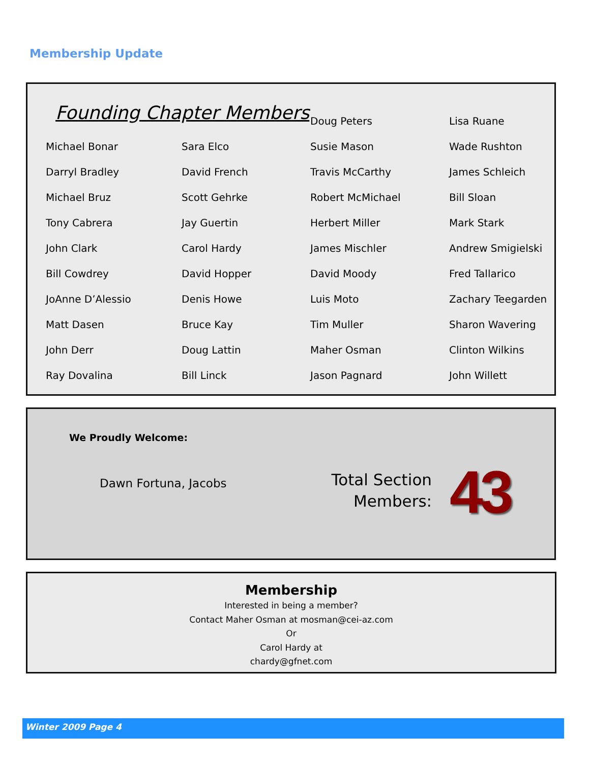Membership Update
Founding Chapter Members
Michael Bonar
Darryl Bradley
Michael Bruz
Tony Cabrera
John Clark
Bill Cowdrey
JoAnne D’Alessio
Matt Dasen
John Derr
Ray Dovalina
Sara Elco
David French
Scott Gehrke
Jay Guertin
Carol Hardy
David Hopper
Denis Howe
Bruce Kay
Doug Lattin
Bill Linck
Doug Peters
Susie Mason
Travis McCarthy
Robert McMichael
Herbert Miller
James Mischler
David Moody
Luis Moto
Tim Muller
Maher Osman
Jason Pagnard
Lisa Ruane
Wade Rushton
James Schleich
Bill Sloan
Mark Stark
Andrew Smigielski
Fred Tallarico
Zachary Teegarden
Sharon Wavering
Clinton Wilkins
John Willett
We Proudly Welcome:
Dawn Fortuna, Jacobs
Total Section Members:
43
Membership
Interested in being a member?
Contact Maher Osman at mosman@cei-az.com
Or
Carol Hardy at
chardy@gfnet.com
Winter 2009 Page 4